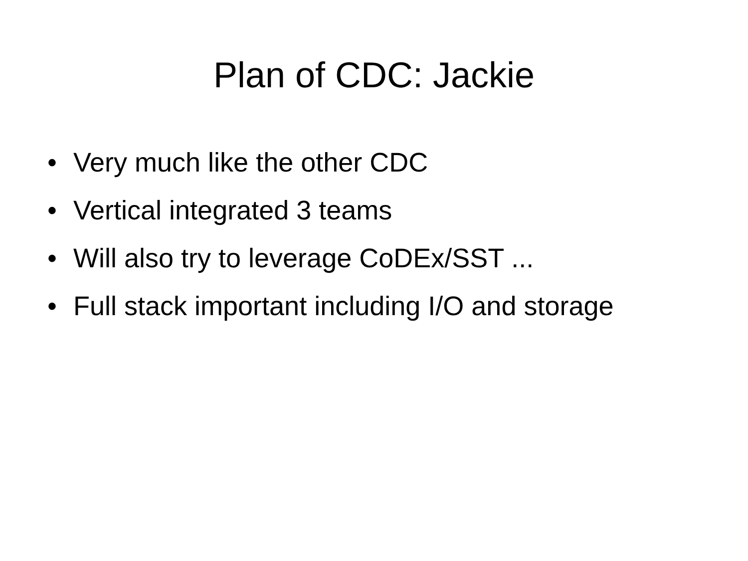Plan of CDC: Jackie
• Very much like the other CDC
• Vertical integrated 3 teams
• Will also try to leverage CoDEx/SST ...
• Full stack important including I/O and storage